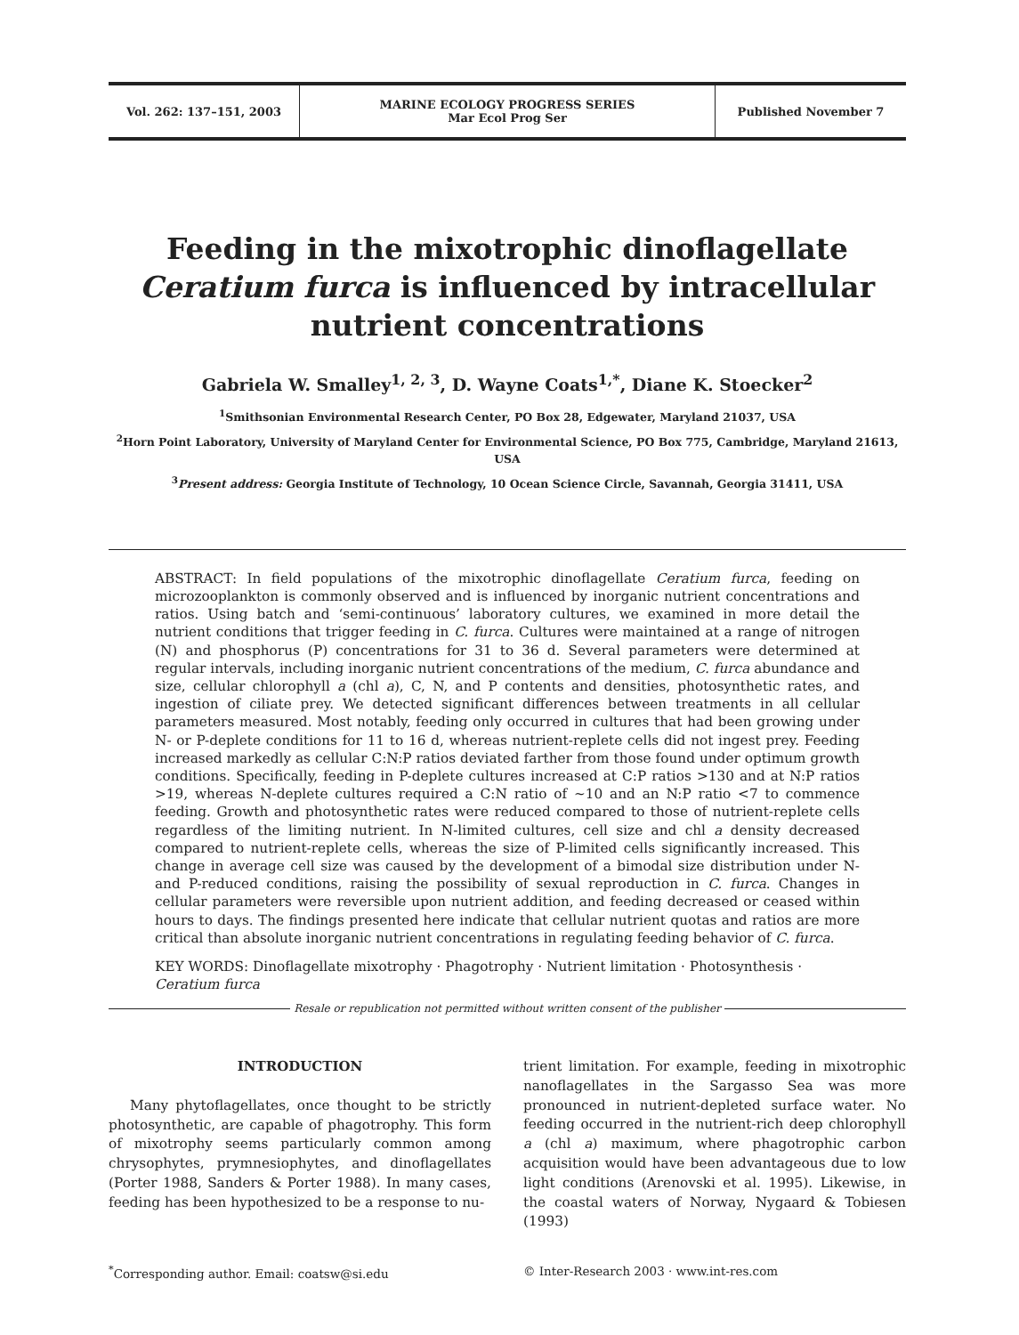Vol. 262: 137–151, 2003 MARINE ECOLOGY PROGRESS SERIES
Mar Ecol Prog Ser
Published November 7
Feeding in the mixotrophic dinoflagellate Ceratium furca is influenced by intracellular nutrient concentrations
Gabriela W. Smalley<sup>1, 2, 3</sup>, D. Wayne Coats<sup>1,*</sup>, Diane K. Stoecker<sup>2</sup>
<sup>1</sup> Smithsonian Environmental Research Center, PO Box 28, Edgewater, Maryland 21037, USA
<sup>2</sup> Horn Point Laboratory, University of Maryland Center for Environmental Science, PO Box 775, Cambridge, Maryland 21613, USA
<sup>3</sup> Present address: Georgia Institute of Technology, 10 Ocean Science Circle, Savannah, Georgia 31411, USA
ABSTRACT: In field populations of the mixotrophic dinoflagellate Ceratium furca, feeding on microzooplankton is commonly observed and is influenced by inorganic nutrient concentrations and ratios. Using batch and ‘semi-continuous’ laboratory cultures, we examined in more detail the nutrient conditions that trigger feeding in C. furca. Cultures were maintained at a range of nitrogen (N) and phosphorus (P) concentrations for 31 to 36 d. Several parameters were determined at regular intervals, including inorganic nutrient concentrations of the medium, C. furca abundance and size, cellular chlorophyll a (chl a), C, N, and P contents and densities, photosynthetic rates, and ingestion of ciliate prey. We detected significant differences between treatments in all cellular parameters measured. Most notably, feeding only occurred in cultures that had been growing under N- or P-deplete conditions for 11 to 16 d, whereas nutrient-replete cells did not ingest prey. Feeding increased markedly as cellular C:N:P ratios deviated farther from those found under optimum growth conditions. Specifically, feeding in P-deplete cultures increased at C:P ratios >130 and at N:P ratios >19, whereas N-deplete cultures required a C:N ratio of ~10 and an N:P ratio <7 to commence feeding. Growth and photosynthetic rates were reduced compared to those of nutrient-replete cells regardless of the limiting nutrient. In N-limited cultures, cell size and chl a density decreased compared to nutrient-replete cells, whereas the size of P-limited cells significantly increased. This change in average cell size was caused by the development of a bimodal size distribution under N- and P-reduced conditions, raising the possibility of sexual reproduction in C. furca. Changes in cellular parameters were reversible upon nutrient addition, and feeding decreased or ceased within hours to days. The findings presented here indicate that cellular nutrient quotas and ratios are more critical than absolute inorganic nutrient concentrations in regulating feeding behavior of C. furca.
KEY WORDS: Dinoflagellate mixotrophy · Phagotrophy · Nutrient limitation · Photosynthesis · Ceratium furca
Resale or republication not permitted without written consent of the publisher
INTRODUCTION
Many phytoflagellates, once thought to be strictly photosynthetic, are capable of phagotrophy. This form of mixotrophy seems particularly common among chrysophytes, prymnesiophytes, and dinoflagellates (Porter 1988, Sanders & Porter 1988). In many cases, feeding has been hypothesized to be a response to nu-
trient limitation. For example, feeding in mixotrophic nanoflagellates in the Sargasso Sea was more pronounced in nutrient-depleted surface water. No feeding occurred in the nutrient-rich deep chlorophyll a (chl a) maximum, where phagotrophic carbon acquisition would have been advantageous due to low light conditions (Arenovski et al. 1995). Likewise, in the coastal waters of Norway, Nygaard & Tobiesen (1993)
<sup>*</sup> Corresponding author. Email: coatsw@si.edu © Inter-Research 2003 · www.int-res.com